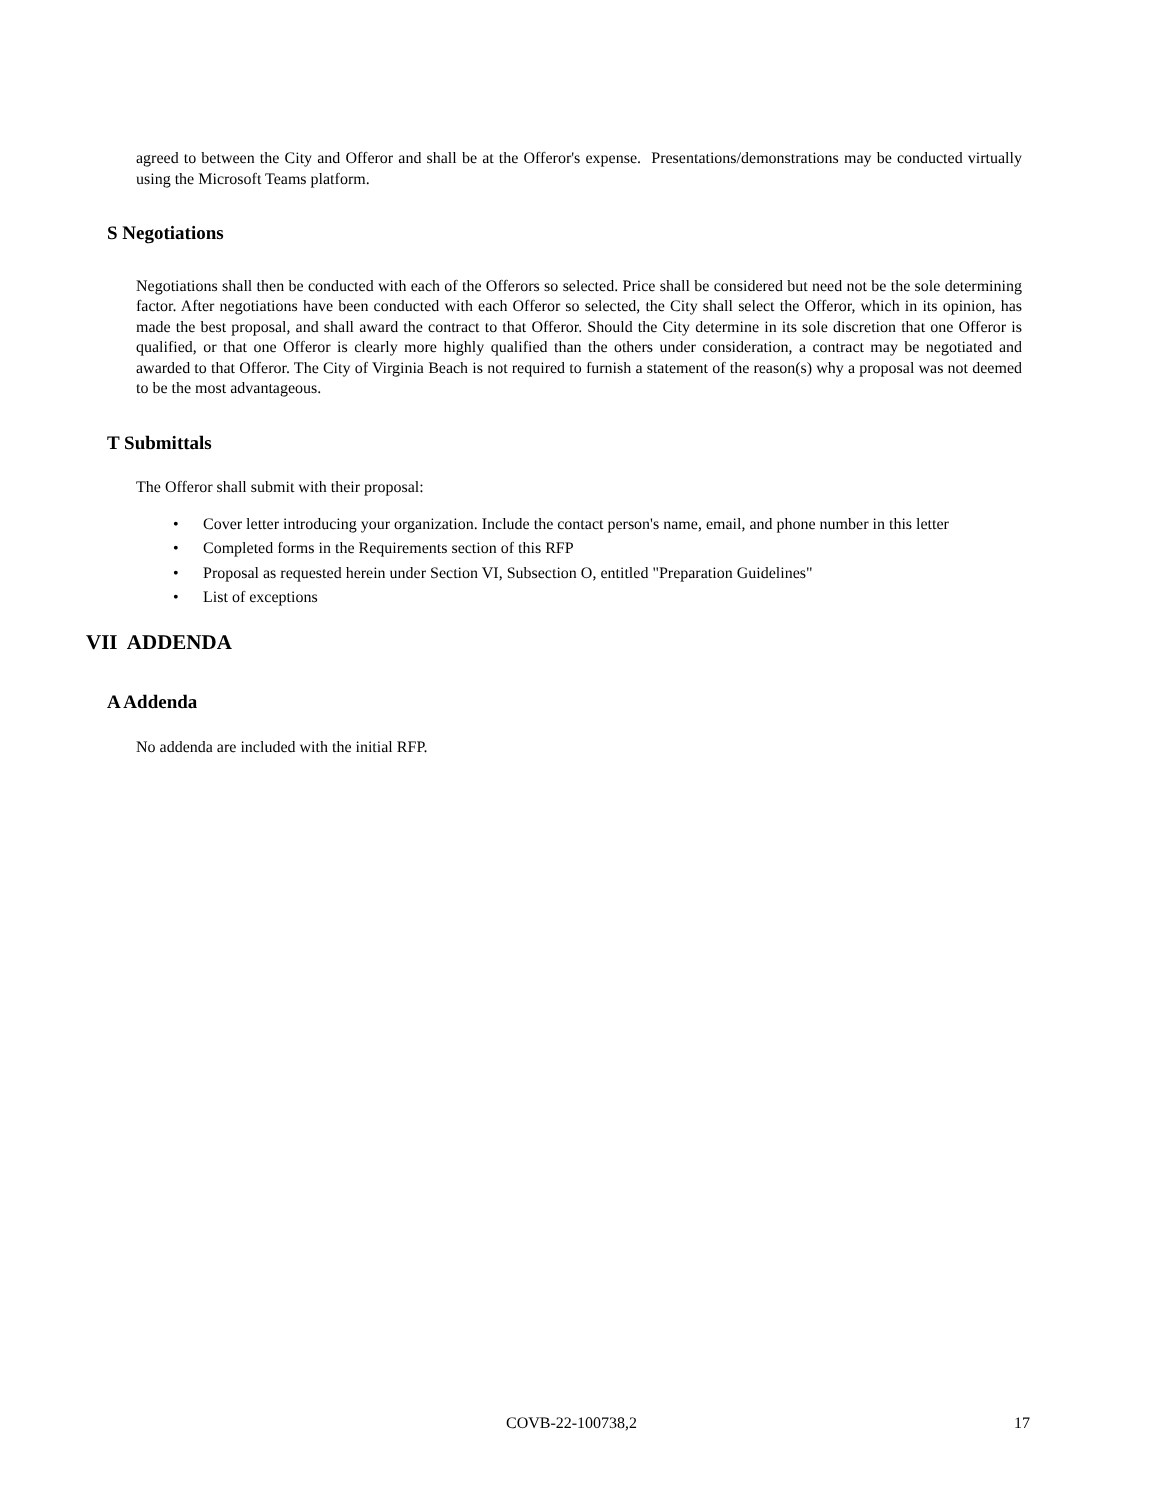agreed to between the City and Offeror and shall be at the Offeror's expense. Presentations/demonstrations may be conducted virtually using the Microsoft Teams platform.
S Negotiations
Negotiations shall then be conducted with each of the Offerors so selected. Price shall be considered but need not be the sole determining factor. After negotiations have been conducted with each Offeror so selected, the City shall select the Offeror, which in its opinion, has made the best proposal, and shall award the contract to that Offeror. Should the City determine in its sole discretion that one Offeror is qualified, or that one Offeror is clearly more highly qualified than the others under consideration, a contract may be negotiated and awarded to that Offeror. The City of Virginia Beach is not required to furnish a statement of the reason(s) why a proposal was not deemed to be the most advantageous.
T Submittals
The Offeror shall submit with their proposal:
• Cover letter introducing your organization. Include the contact person's name, email, and phone number in this letter
• Completed forms in the Requirements section of this RFP
• Proposal as requested herein under Section VI, Subsection O, entitled "Preparation Guidelines"
• List of exceptions
VII ADDENDA
A Addenda
No addenda are included with the initial RFP.
COVB-22-100738,2 17